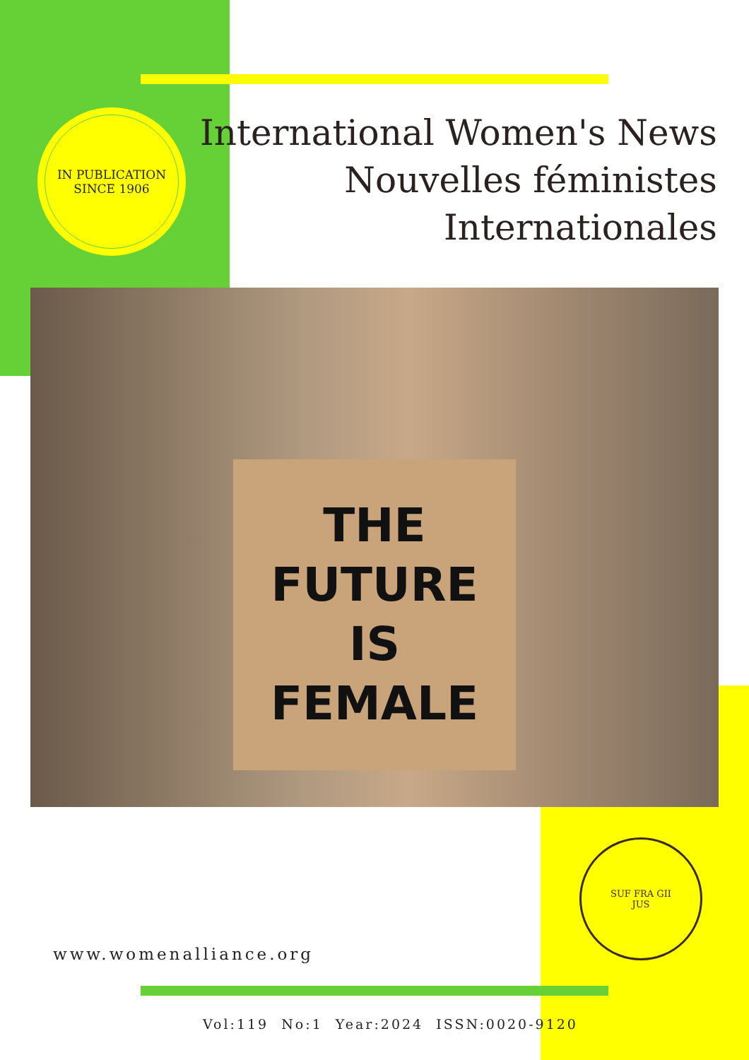IN PUBLICATION
SINCE 1906
International Women's News
Nouvelles féministes
Internationales
THE
FUTURE
IS
FEMALE
SUF FRA GII
JUS
www.womenalliance.org
Vol:119 No:1 Year:2024 ISSN:0020-9120